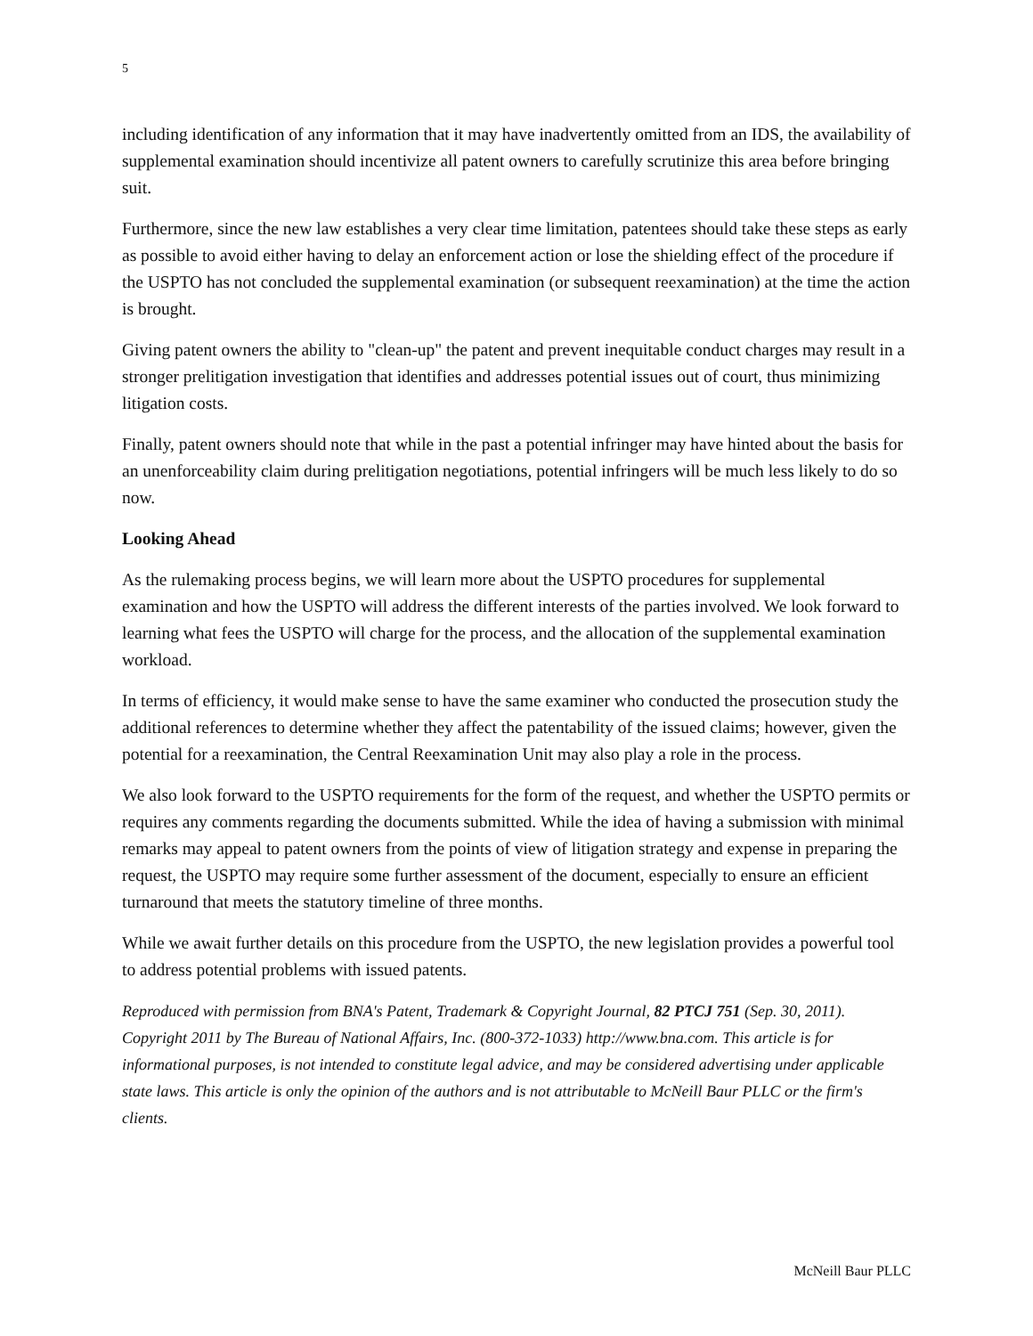5
including identification of any information that it may have inadvertently omitted from an IDS, the availability of supplemental examination should incentivize all patent owners to carefully scrutinize this area before bringing suit.
Furthermore, since the new law establishes a very clear time limitation, patentees should take these steps as early as possible to avoid either having to delay an enforcement action or lose the shielding effect of the procedure if the USPTO has not concluded the supplemental examination (or subsequent reexamination) at the time the action is brought.
Giving patent owners the ability to "clean-up" the patent and prevent inequitable conduct charges may result in a stronger prelitigation investigation that identifies and addresses potential issues out of court, thus minimizing litigation costs.
Finally, patent owners should note that while in the past a potential infringer may have hinted about the basis for an unenforceability claim during prelitigation negotiations, potential infringers will be much less likely to do so now.
Looking Ahead
As the rulemaking process begins, we will learn more about the USPTO procedures for supplemental examination and how the USPTO will address the different interests of the parties involved. We look forward to learning what fees the USPTO will charge for the process, and the allocation of the supplemental examination workload.
In terms of efficiency, it would make sense to have the same examiner who conducted the prosecution study the additional references to determine whether they affect the patentability of the issued claims; however, given the potential for a reexamination, the Central Reexamination Unit may also play a role in the process.
We also look forward to the USPTO requirements for the form of the request, and whether the USPTO permits or requires any comments regarding the documents submitted. While the idea of having a submission with minimal remarks may appeal to patent owners from the points of view of litigation strategy and expense in preparing the request, the USPTO may require some further assessment of the document, especially to ensure an efficient turnaround that meets the statutory timeline of three months.
While we await further details on this procedure from the USPTO, the new legislation provides a powerful tool to address potential problems with issued patents.
Reproduced with permission from BNA's Patent, Trademark & Copyright Journal, 82 PTCJ 751 (Sep. 30, 2011). Copyright 2011 by The Bureau of National Affairs, Inc. (800-372-1033) http://www.bna.com. This article is for informational purposes, is not intended to constitute legal advice, and may be considered advertising under applicable state laws. This article is only the opinion of the authors and is not attributable to McNeill Baur PLLC or the firm's clients.
McNeill Baur PLLC